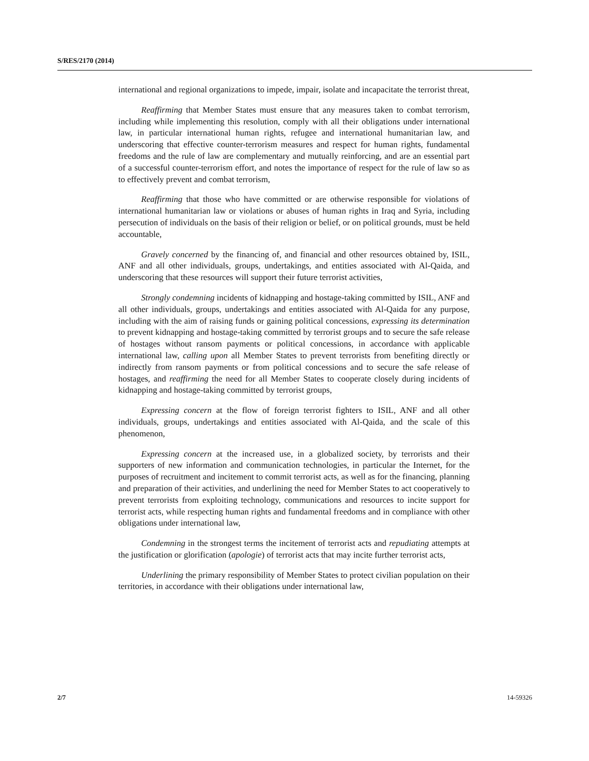S/RES/2170 (2014)
international and regional organizations to impede, impair, isolate and incapacitate the terrorist threat,
Reaffirming that Member States must ensure that any measures taken to combat terrorism, including while implementing this resolution, comply with all their obligations under international law, in particular international human rights, refugee and international humanitarian law, and underscoring that effective counter-terrorism measures and respect for human rights, fundamental freedoms and the rule of law are complementary and mutually reinforcing, and are an essential part of a successful counter-terrorism effort, and notes the importance of respect for the rule of law so as to effectively prevent and combat terrorism,
Reaffirming that those who have committed or are otherwise responsible for violations of international humanitarian law or violations or abuses of human rights in Iraq and Syria, including persecution of individuals on the basis of their religion or belief, or on political grounds, must be held accountable,
Gravely concerned by the financing of, and financial and other resources obtained by, ISIL, ANF and all other individuals, groups, undertakings, and entities associated with Al-Qaida, and underscoring that these resources will support their future terrorist activities,
Strongly condemning incidents of kidnapping and hostage-taking committed by ISIL, ANF and all other individuals, groups, undertakings and entities associated with Al-Qaida for any purpose, including with the aim of raising funds or gaining political concessions, expressing its determination to prevent kidnapping and hostage-taking committed by terrorist groups and to secure the safe release of hostages without ransom payments or political concessions, in accordance with applicable international law, calling upon all Member States to prevent terrorists from benefiting directly or indirectly from ransom payments or from political concessions and to secure the safe release of hostages, and reaffirming the need for all Member States to cooperate closely during incidents of kidnapping and hostage-taking committed by terrorist groups,
Expressing concern at the flow of foreign terrorist fighters to ISIL, ANF and all other individuals, groups, undertakings and entities associated with Al-Qaida, and the scale of this phenomenon,
Expressing concern at the increased use, in a globalized society, by terrorists and their supporters of new information and communication technologies, in particular the Internet, for the purposes of recruitment and incitement to commit terrorist acts, as well as for the financing, planning and preparation of their activities, and underlining the need for Member States to act cooperatively to prevent terrorists from exploiting technology, communications and resources to incite support for terrorist acts, while respecting human rights and fundamental freedoms and in compliance with other obligations under international law,
Condemning in the strongest terms the incitement of terrorist acts and repudiating attempts at the justification or glorification (apologie) of terrorist acts that may incite further terrorist acts,
Underlining the primary responsibility of Member States to protect civilian population on their territories, in accordance with their obligations under international law,
2/7 14-59326